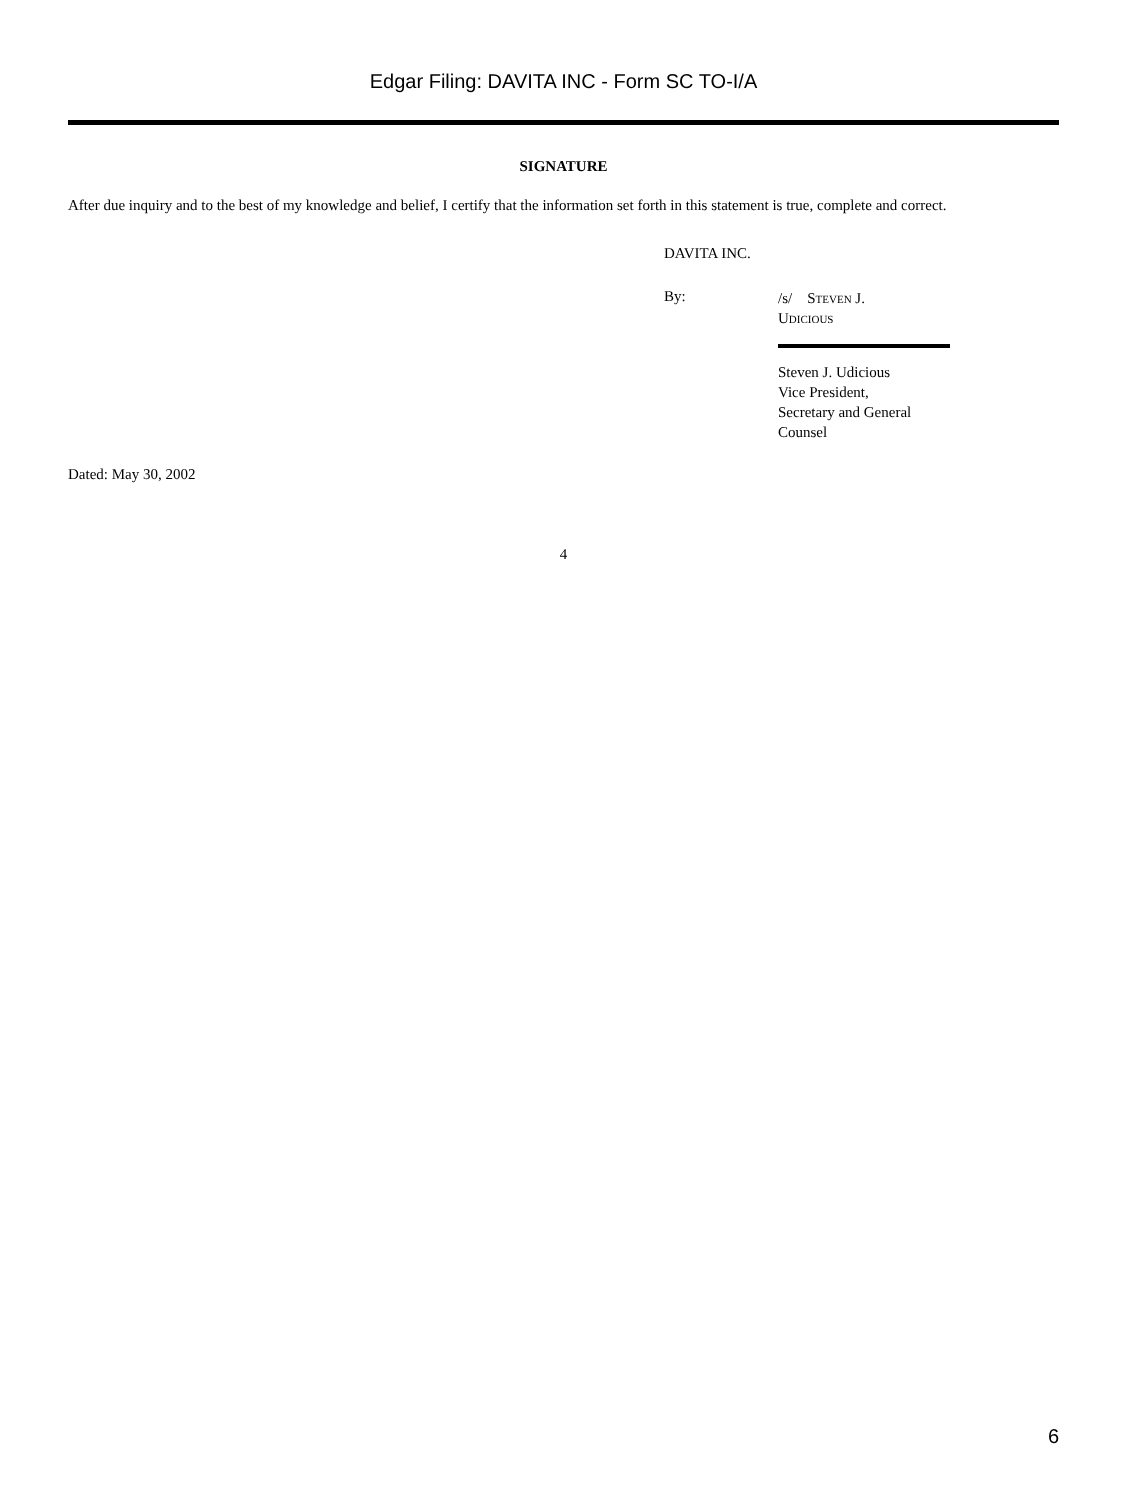Edgar Filing: DAVITA INC - Form SC TO-I/A
SIGNATURE
After due inquiry and to the best of my knowledge and belief, I certify that the information set forth in this statement is true, complete and correct.
DAVITA INC.
By:
/s/ Steven J.
Udicious
Steven J. Udicious
Vice President,
Secretary and General
Counsel
Dated: May 30, 2002
4
6